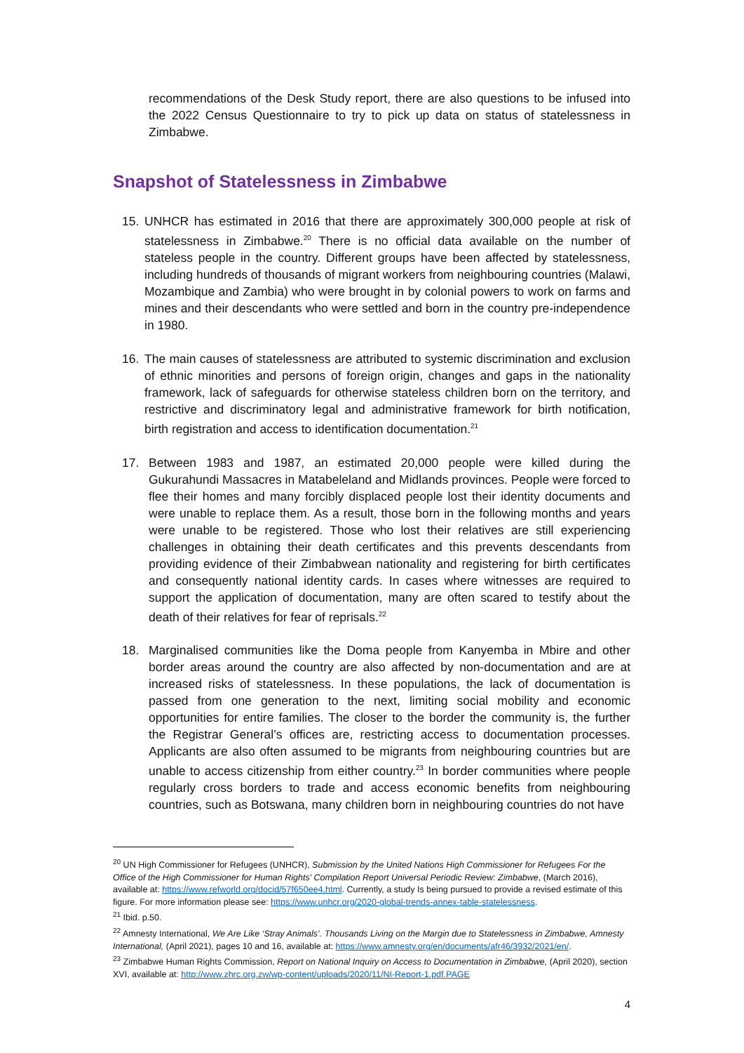recommendations of the Desk Study report, there are also questions to be infused into the 2022 Census Questionnaire to try to pick up data on status of statelessness in Zimbabwe.
Snapshot of Statelessness in Zimbabwe
15. UNHCR has estimated in 2016 that there are approximately 300,000 people at risk of statelessness in Zimbabwe.<sup>20</sup> There is no official data available on the number of stateless people in the country. Different groups have been affected by statelessness, including hundreds of thousands of migrant workers from neighbouring countries (Malawi, Mozambique and Zambia) who were brought in by colonial powers to work on farms and mines and their descendants who were settled and born in the country pre-independence in 1980.
16. The main causes of statelessness are attributed to systemic discrimination and exclusion of ethnic minorities and persons of foreign origin, changes and gaps in the nationality framework, lack of safeguards for otherwise stateless children born on the territory, and restrictive and discriminatory legal and administrative framework for birth notification, birth registration and access to identification documentation.<sup>21</sup>
17. Between 1983 and 1987, an estimated 20,000 people were killed during the Gukurahundi Massacres in Matabeleland and Midlands provinces. People were forced to flee their homes and many forcibly displaced people lost their identity documents and were unable to replace them. As a result, those born in the following months and years were unable to be registered. Those who lost their relatives are still experiencing challenges in obtaining their death certificates and this prevents descendants from providing evidence of their Zimbabwean nationality and registering for birth certificates and consequently national identity cards. In cases where witnesses are required to support the application of documentation, many are often scared to testify about the death of their relatives for fear of reprisals.<sup>22</sup>
18. Marginalised communities like the Doma people from Kanyemba in Mbire and other border areas around the country are also affected by non-documentation and are at increased risks of statelessness. In these populations, the lack of documentation is passed from one generation to the next, limiting social mobility and economic opportunities for entire families. The closer to the border the community is, the further the Registrar General’s offices are, restricting access to documentation processes. Applicants are also often assumed to be migrants from neighbouring countries but are unable to access citizenship from either country.<sup>23</sup> In border communities where people regularly cross borders to trade and access economic benefits from neighbouring countries, such as Botswana, many children born in neighbouring countries do not have
<sup>20</sup> UN High Commissioner for Refugees (UNHCR), Submission by the United Nations High Commissioner for Refugees For the Office of the High Commissioner for Human Rights' Compilation Report Universal Periodic Review: Zimbabwe, (March 2016), available at: https://www.refworld.org/docid/57f650ee4.html. Currently, a study Is being pursued to provide a revised estimate of this figure. For more information please see: https://www.unhcr.org/2020-global-trends-annex-table-statelessness.
<sup>21</sup> Ibid. p.50.
<sup>22</sup> Amnesty International, We Are Like ‘Stray Animals’. Thousands Living on the Margin due to Statelessness in Zimbabwe, Amnesty International, (April 2021), pages 10 and 16, available at: https://www.amnesty.org/en/documents/afr46/3932/2021/en/.
<sup>23</sup> Zimbabwe Human Rights Commission, Report on National Inquiry on Access to Documentation in Zimbabwe, (April 2020), section XVI, available at: http://www.zhrc.org.zw/wp-content/uploads/2020/11/NI-Report-1.pdf.PAGE
4